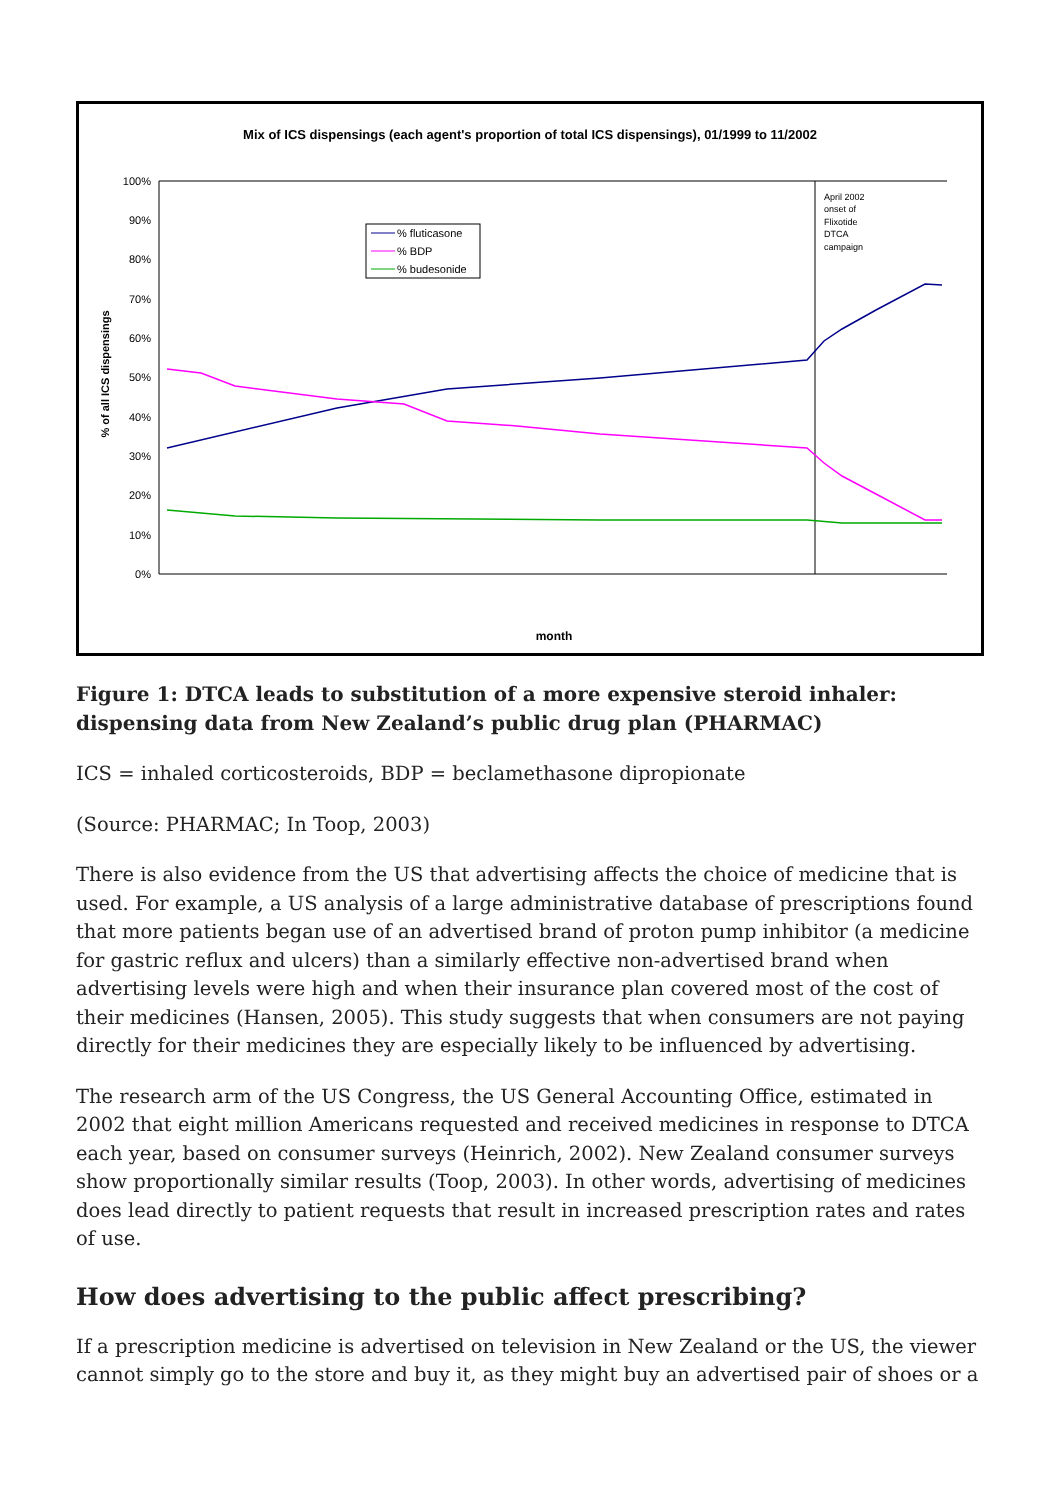Mix of ICS dispensings (each agent's proportion of total ICS dispensings), 01/1999 to 11/2002
100%
90%
80%
70%
60%
50%
40%
30%
20%
10%
0%
% of all ICS dispensings
month
April 2002
onset of
Flixotide
DTCA
campaign
% fluticasone
% BDP
% budesonide
Figure 1: DTCA leads to substitution of a more expensive steroid inhaler: dispensing data from New Zealand’s public drug plan (PHARMAC)
ICS = inhaled corticosteroids, BDP = beclamethasone dipropionate
(Source: PHARMAC; In Toop, 2003)
There is also evidence from the US that advertising affects the choice of medicine that is used. For example, a US analysis of a large administrative database of prescriptions found that more patients began use of an advertised brand of proton pump inhibitor (a medicine for gastric reflux and ulcers) than a similarly effective non-advertised brand when advertising levels were high and when their insurance plan covered most of the cost of their medicines (Hansen, 2005). This study suggests that when consumers are not paying directly for their medicines they are especially likely to be influenced by advertising.
The research arm of the US Congress, the US General Accounting Office, estimated in 2002 that eight million Americans requested and received medicines in response to DTCA each year, based on consumer surveys (Heinrich, 2002). New Zealand consumer surveys show proportionally similar results (Toop, 2003). In other words, advertising of medicines does lead directly to patient requests that result in increased prescription rates and rates of use.
How does advertising to the public affect prescribing?
If a prescription medicine is advertised on television in New Zealand or the US, the viewer cannot simply go to the store and buy it, as they might buy an advertised pair of shoes or a